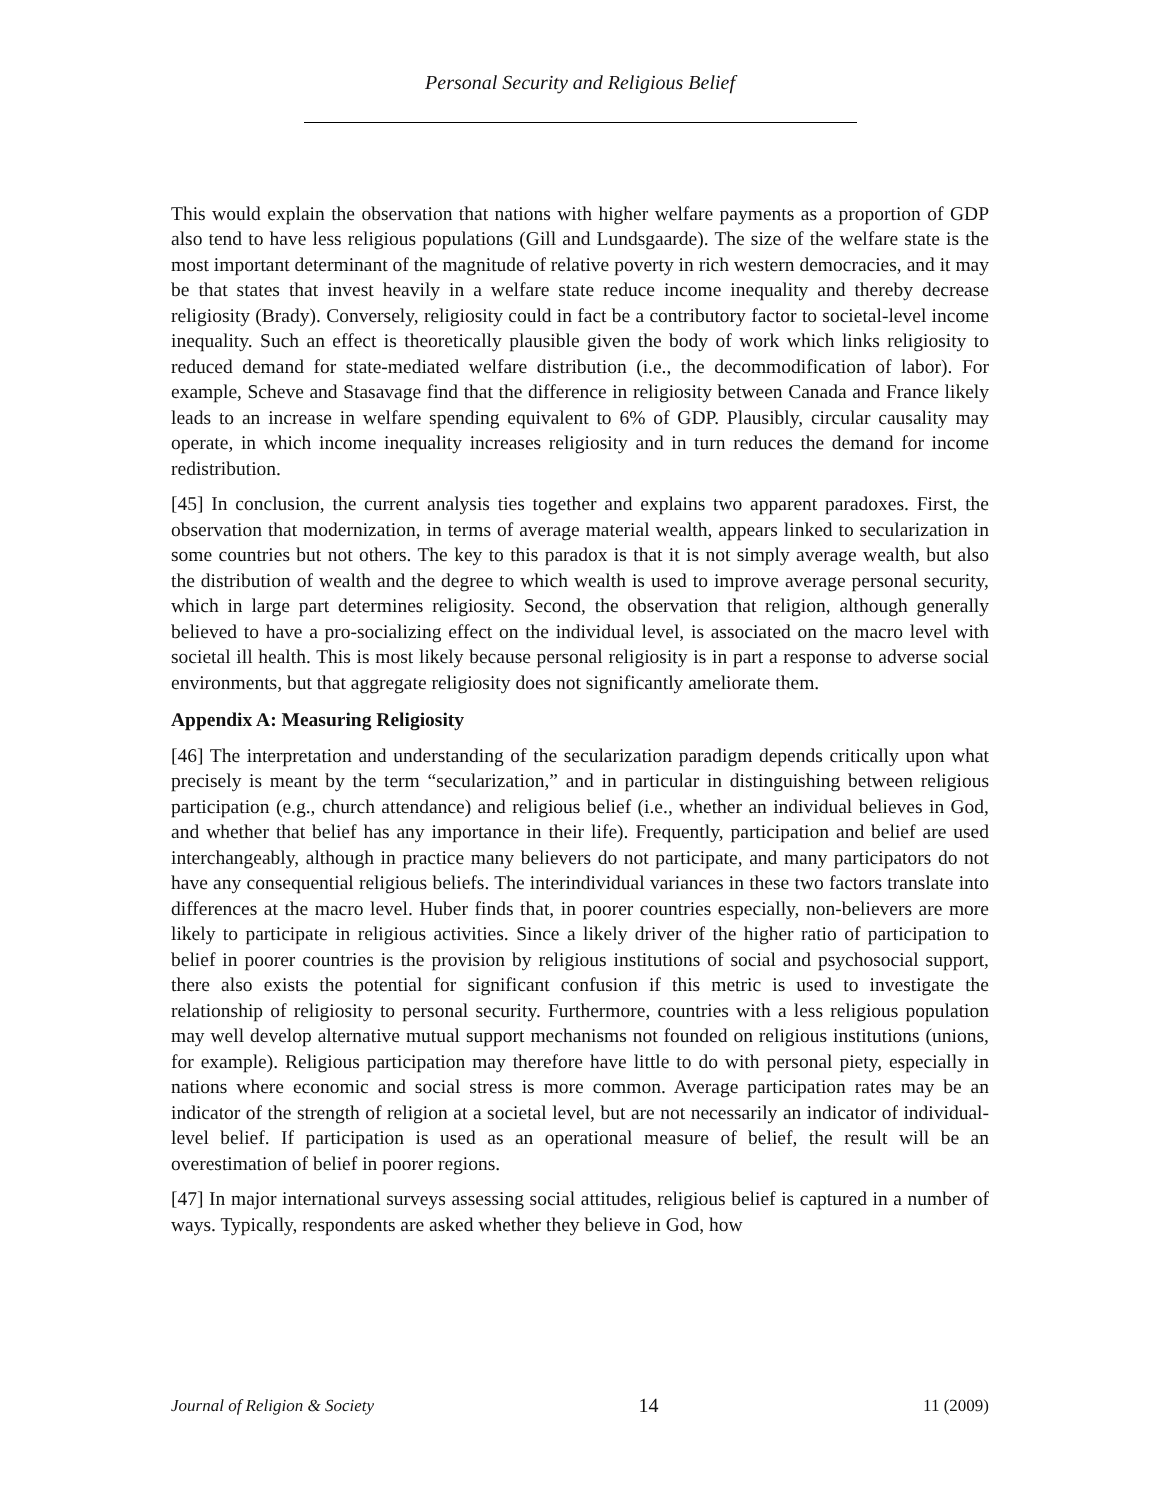Personal Security and Religious Belief
This would explain the observation that nations with higher welfare payments as a proportion of GDP also tend to have less religious populations (Gill and Lundsgaarde). The size of the welfare state is the most important determinant of the magnitude of relative poverty in rich western democracies, and it may be that states that invest heavily in a welfare state reduce income inequality and thereby decrease religiosity (Brady). Conversely, religiosity could in fact be a contributory factor to societal-level income inequality. Such an effect is theoretically plausible given the body of work which links religiosity to reduced demand for state-mediated welfare distribution (i.e., the decommodification of labor). For example, Scheve and Stasavage find that the difference in religiosity between Canada and France likely leads to an increase in welfare spending equivalent to 6% of GDP. Plausibly, circular causality may operate, in which income inequality increases religiosity and in turn reduces the demand for income redistribution.
[45] In conclusion, the current analysis ties together and explains two apparent paradoxes. First, the observation that modernization, in terms of average material wealth, appears linked to secularization in some countries but not others. The key to this paradox is that it is not simply average wealth, but also the distribution of wealth and the degree to which wealth is used to improve average personal security, which in large part determines religiosity. Second, the observation that religion, although generally believed to have a pro-socializing effect on the individual level, is associated on the macro level with societal ill health. This is most likely because personal religiosity is in part a response to adverse social environments, but that aggregate religiosity does not significantly ameliorate them.
Appendix A: Measuring Religiosity
[46] The interpretation and understanding of the secularization paradigm depends critically upon what precisely is meant by the term “secularization,” and in particular in distinguishing between religious participation (e.g., church attendance) and religious belief (i.e., whether an individual believes in God, and whether that belief has any importance in their life). Frequently, participation and belief are used interchangeably, although in practice many believers do not participate, and many participators do not have any consequential religious beliefs. The interindividual variances in these two factors translate into differences at the macro level. Huber finds that, in poorer countries especially, non-believers are more likely to participate in religious activities. Since a likely driver of the higher ratio of participation to belief in poorer countries is the provision by religious institutions of social and psychosocial support, there also exists the potential for significant confusion if this metric is used to investigate the relationship of religiosity to personal security. Furthermore, countries with a less religious population may well develop alternative mutual support mechanisms not founded on religious institutions (unions, for example). Religious participation may therefore have little to do with personal piety, especially in nations where economic and social stress is more common. Average participation rates may be an indicator of the strength of religion at a societal level, but are not necessarily an indicator of individual-level belief. If participation is used as an operational measure of belief, the result will be an overestimation of belief in poorer regions.
[47] In major international surveys assessing social attitudes, religious belief is captured in a number of ways. Typically, respondents are asked whether they believe in God, how
Journal of Religion & Society 14 11 (2009)